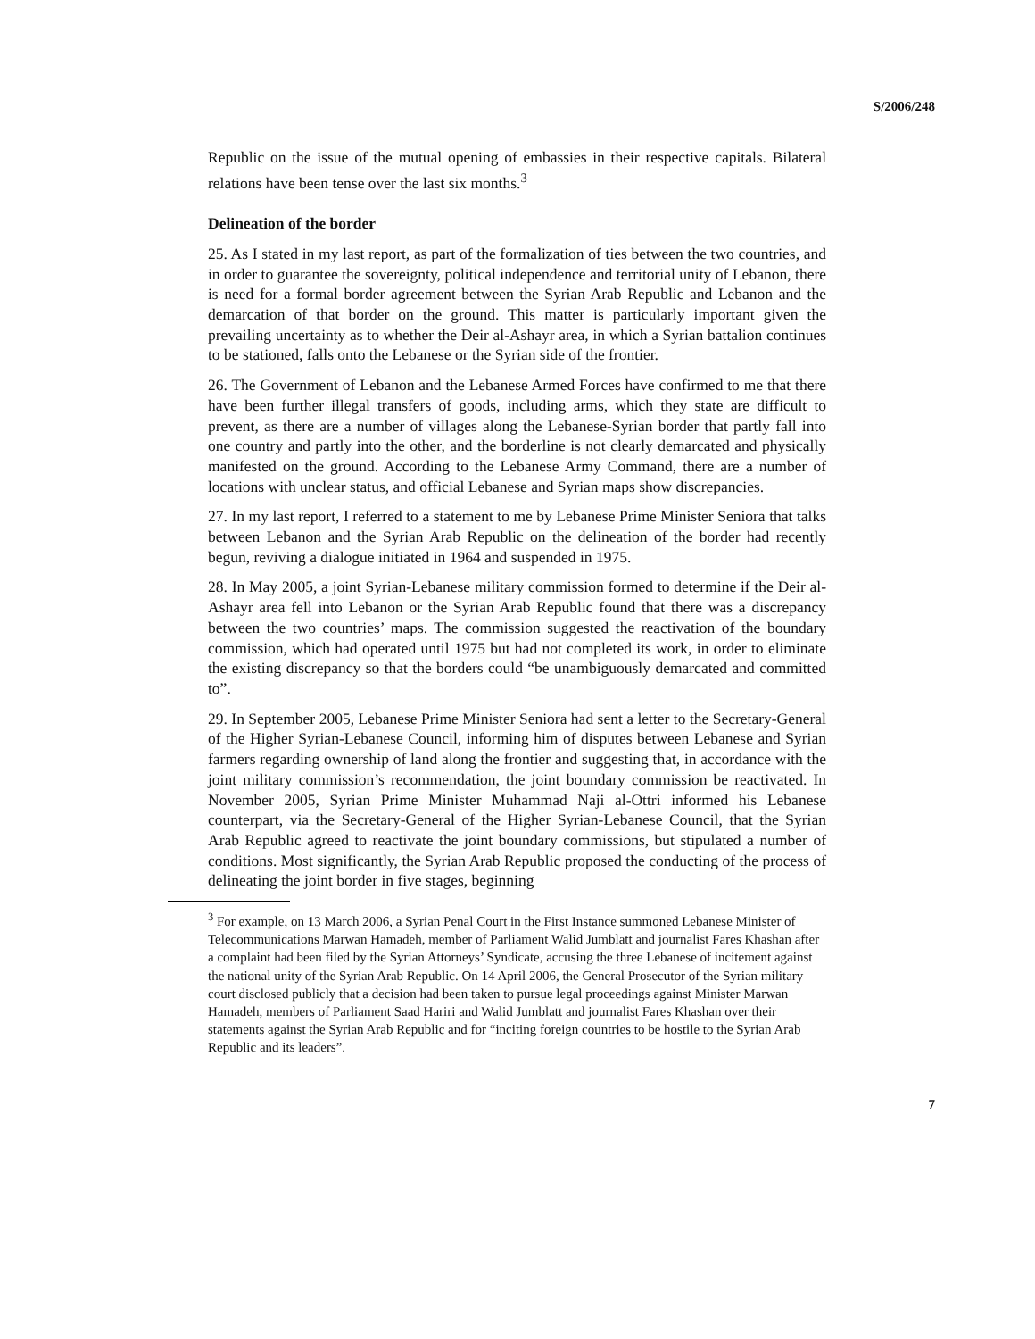S/2006/248
Republic on the issue of the mutual opening of embassies in their respective capitals. Bilateral relations have been tense over the last six months.<sup>3</sup>
Delineation of the border
25. As I stated in my last report, as part of the formalization of ties between the two countries, and in order to guarantee the sovereignty, political independence and territorial unity of Lebanon, there is need for a formal border agreement between the Syrian Arab Republic and Lebanon and the demarcation of that border on the ground. This matter is particularly important given the prevailing uncertainty as to whether the Deir al-Ashayr area, in which a Syrian battalion continues to be stationed, falls onto the Lebanese or the Syrian side of the frontier.
26. The Government of Lebanon and the Lebanese Armed Forces have confirmed to me that there have been further illegal transfers of goods, including arms, which they state are difficult to prevent, as there are a number of villages along the Lebanese-Syrian border that partly fall into one country and partly into the other, and the borderline is not clearly demarcated and physically manifested on the ground. According to the Lebanese Army Command, there are a number of locations with unclear status, and official Lebanese and Syrian maps show discrepancies.
27. In my last report, I referred to a statement to me by Lebanese Prime Minister Seniora that talks between Lebanon and the Syrian Arab Republic on the delineation of the border had recently begun, reviving a dialogue initiated in 1964 and suspended in 1975.
28. In May 2005, a joint Syrian-Lebanese military commission formed to determine if the Deir al-Ashayr area fell into Lebanon or the Syrian Arab Republic found that there was a discrepancy between the two countries’ maps. The commission suggested the reactivation of the boundary commission, which had operated until 1975 but had not completed its work, in order to eliminate the existing discrepancy so that the borders could “be unambiguously demarcated and committed to”.
29. In September 2005, Lebanese Prime Minister Seniora had sent a letter to the Secretary-General of the Higher Syrian-Lebanese Council, informing him of disputes between Lebanese and Syrian farmers regarding ownership of land along the frontier and suggesting that, in accordance with the joint military commission’s recommendation, the joint boundary commission be reactivated. In November 2005, Syrian Prime Minister Muhammad Naji al-Ottri informed his Lebanese counterpart, via the Secretary-General of the Higher Syrian-Lebanese Council, that the Syrian Arab Republic agreed to reactivate the joint boundary commissions, but stipulated a number of conditions. Most significantly, the Syrian Arab Republic proposed the conducting of the process of delineating the joint border in five stages, beginning
<sup>3</sup> For example, on 13 March 2006, a Syrian Penal Court in the First Instance summoned Lebanese Minister of Telecommunications Marwan Hamadeh, member of Parliament Walid Jumblatt and journalist Fares Khashan after a complaint had been filed by the Syrian Attorneys’ Syndicate, accusing the three Lebanese of incitement against the national unity of the Syrian Arab Republic. On 14 April 2006, the General Prosecutor of the Syrian military court disclosed publicly that a decision had been taken to pursue legal proceedings against Minister Marwan Hamadeh, members of Parliament Saad Hariri and Walid Jumblatt and journalist Fares Khashan over their statements against the Syrian Arab Republic and for “inciting foreign countries to be hostile to the Syrian Arab Republic and its leaders”.
7